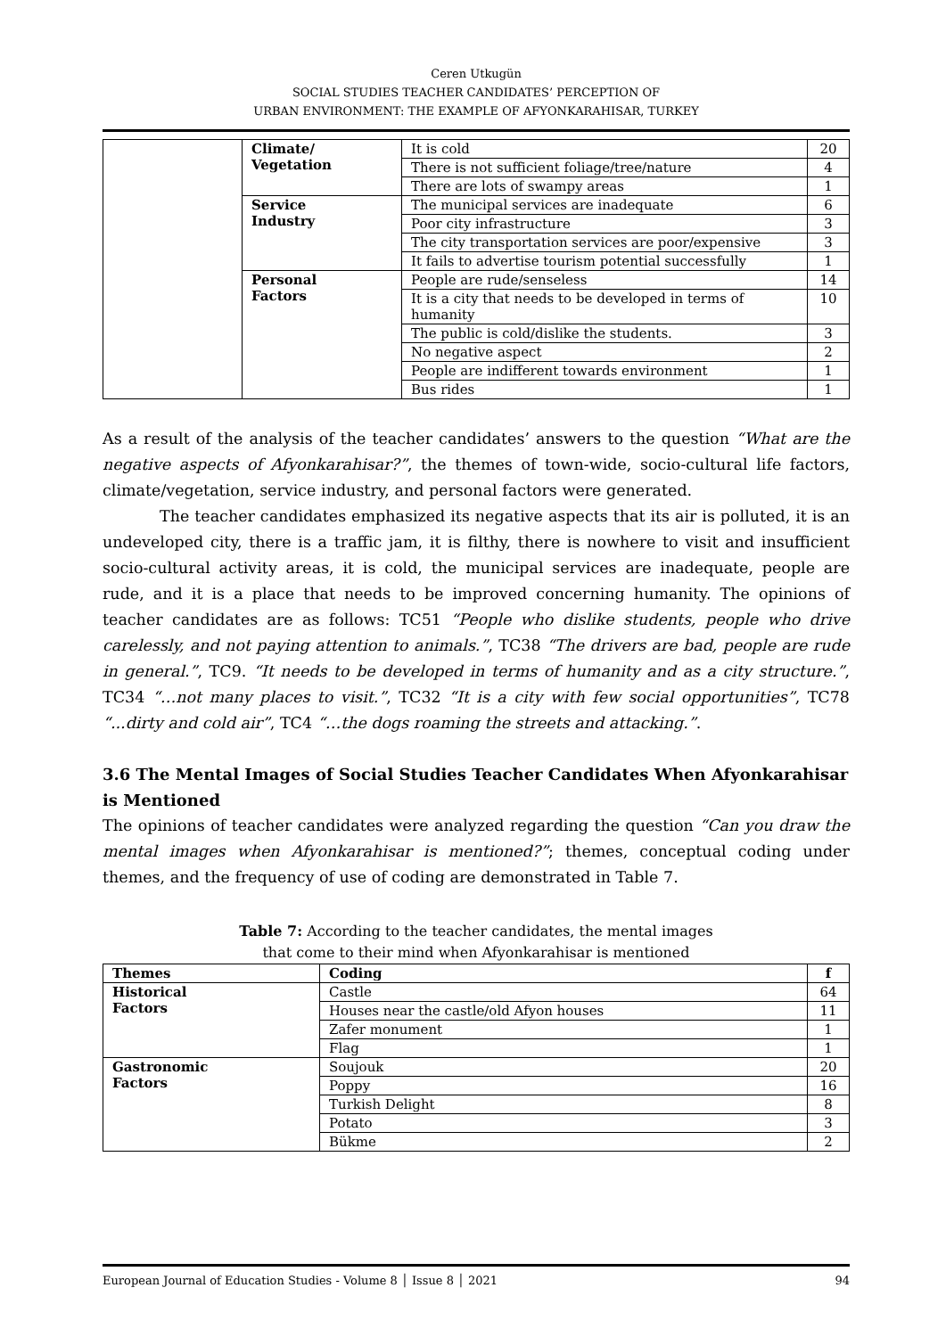Ceren Utkugün
SOCIAL STUDIES TEACHER CANDIDATES’ PERCEPTION OF
URBAN ENVIRONMENT: THE EXAMPLE OF AFYONKARAHISAR, TURKEY
| | Climate/ Vegetation | It is cold | 20 |
| | | There is not sufficient foliage/tree/nature | 4 |
| | | There are lots of swampy areas | 1 |
| | Service Industry | The municipal services are inadequate | 6 |
| | | Poor city infrastructure | 3 |
| | | The city transportation services are poor/expensive | 3 |
| | | It fails to advertise tourism potential successfully | 1 |
| | Personal Factors | People are rude/senseless | 14 |
| | | It is a city that needs to be developed in terms of humanity | 10 |
| | | The public is cold/dislike the students. | 3 |
| | | No negative aspect | 2 |
| | | People are indifferent towards environment | 1 |
| | | Bus rides | 1 |
As a result of the analysis of the teacher candidates’ answers to the question “What are the negative aspects of Afyonkarahisar?”, the themes of town-wide, socio-cultural life factors, climate/vegetation, service industry, and personal factors were generated.
The teacher candidates emphasized its negative aspects that its air is polluted, it is an undeveloped city, there is a traffic jam, it is filthy, there is nowhere to visit and insufficient socio-cultural activity areas, it is cold, the municipal services are inadequate, people are rude, and it is a place that needs to be improved concerning humanity. The opinions of teacher candidates are as follows: TC51 “People who dislike students, people who drive carelessly, and not paying attention to animals.”, TC38 “The drivers are bad, people are rude in general.”, TC9. “It needs to be developed in terms of humanity and as a city structure.”, TC34 “…not many places to visit.”, TC32 “It is a city with few social opportunities”, TC78 “...dirty and cold air”, TC4 “…the dogs roaming the streets and attacking.”.
3.6 The Mental Images of Social Studies Teacher Candidates When Afyonkarahisar is Mentioned
The opinions of teacher candidates were analyzed regarding the question “Can you draw the mental images when Afyonkarahisar is mentioned?”; themes, conceptual coding under themes, and the frequency of use of coding are demonstrated in Table 7.
Table 7: According to the teacher candidates, the mental images
that come to their mind when Afyonkarahisar is mentioned
| Themes | Coding | f |
| --- | --- | --- |
| Historical Factors | Castle | 64 |
| | Houses near the castle/old Afyon houses | 11 |
| | Zafer monument | 1 |
| | Flag | 1 |
| Gastronomic Factors | Soujouk | 20 |
| | Poppy | 16 |
| | Turkish Delight | 8 |
| | Potato | 3 |
| | Bükme | 2 |
European Journal of Education Studies - Volume 8 │ Issue 8 │ 2021 94